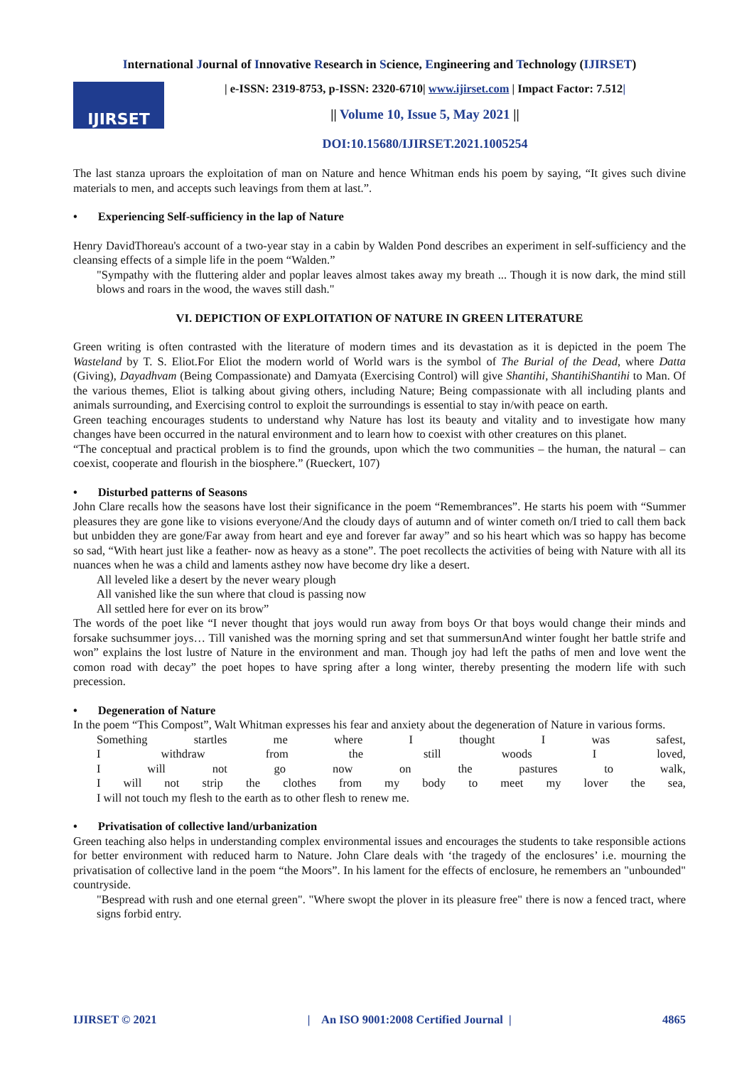International Journal of Innovative Research in Science, Engineering and Technology (IJIRSET)
IJIRSET
| e-ISSN: 2319-8753, p-ISSN: 2320-6710| www.ijirset.com | Impact Factor: 7.512|
|| Volume 10, Issue 5, May 2021 ||
DOI:10.15680/IJIRSET.2021.1005254
The last stanza uproars the exploitation of man on Nature and hence Whitman ends his poem by saying, “It gives such divine materials to men, and accepts such leavings from them at last.”.
• Experiencing Self-sufficiency in the lap of Nature
Henry DavidThoreau's account of a two-year stay in a cabin by Walden Pond describes an experiment in self-sufficiency and the cleansing effects of a simple life in the poem “Walden.”
"Sympathy with the fluttering alder and poplar leaves almost takes away my breath ... Though it is now dark, the mind still blows and roars in the wood, the waves still dash."
VI. DEPICTION OF EXPLOITATION OF NATURE IN GREEN LITERATURE
Green writing is often contrasted with the literature of modern times and its devastation as it is depicted in the poem The Wasteland by T. S. Eliot.For Eliot the modern world of World wars is the symbol of The Burial of the Dead, where Datta (Giving), Dayadhvam (Being Compassionate) and Damyata (Exercising Control) will give Shantihi, ShantihiShantihi to Man. Of the various themes, Eliot is talking about giving others, including Nature; Being compassionate with all including plants and animals surrounding, and Exercising control to exploit the surroundings is essential to stay in/with peace on earth.
Green teaching encourages students to understand why Nature has lost its beauty and vitality and to investigate how many changes have been occurred in the natural environment and to learn how to coexist with other creatures on this planet.
“The conceptual and practical problem is to find the grounds, upon which the two communities – the human, the natural – can coexist, cooperate and flourish in the biosphere.” (Rueckert, 107)
• Disturbed patterns of Seasons
John Clare recalls how the seasons have lost their significance in the poem “Remembrances”. He starts his poem with “Summer pleasures they are gone like to visions everyone/And the cloudy days of autumn and of winter cometh on/I tried to call them back but unbidden they are gone/Far away from heart and eye and forever far away” and so his heart which was so happy has become so sad, “With heart just like a feather- now as heavy as a stone”. The poet recollects the activities of being with Nature with all its nuances when he was a child and laments asthey now have become dry like a desert.
All leveled like a desert by the never weary plough
All vanished like the sun where that cloud is passing now
All settled here for ever on its brow”
The words of the poet like “I never thought that joys would run away from boys Or that boys would change their minds and forsake suchsummer joys… Till vanished was the morning spring and set that summersunAnd winter fought her battle strife and won” explains the lost lustre of Nature in the environment and man. Though joy had left the paths of men and love went the comon road with decay” the poet hopes to have spring after a long winter, thereby presenting the modern life with such precession.
• Degeneration of Nature
In the poem “This Compost”, Walt Whitman expresses his fear and anxiety about the degeneration of Nature in various forms.
Something startles me where I thought I was safest,
I withdraw from the still woods I loved,
I will not go now on the pastures to walk,
I will not strip the clothes from my body to meet my lover the sea,
I will not touch my flesh to the earth as to other flesh to renew me.
• Privatisation of collective land/urbanization
Green teaching also helps in understanding complex environmental issues and encourages the students to take responsible actions for better environment with reduced harm to Nature. John Clare deals with ‘the tragedy of the enclosures’ i.e. mourning the privatisation of collective land in the poem “the Moors”. In his lament for the effects of enclosure, he remembers an "unbounded" countryside.
"Bespread with rush and one eternal green". "Where swopt the plover in its pleasure free" there is now a fenced tract, where signs forbid entry.
IJIRSET © 2021 | An ISO 9001:2008 Certified Journal | 4865